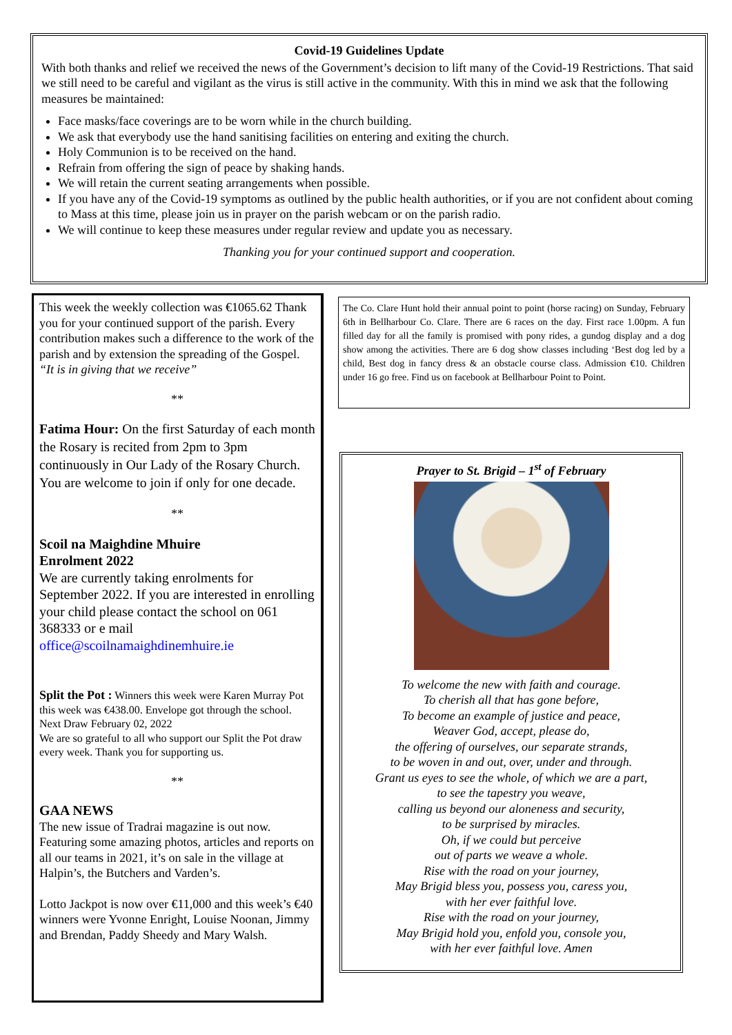Covid-19 Guidelines Update
With both thanks and relief we received the news of the Government’s decision to lift many of the Covid-19 Restrictions. That said we still need to be careful and vigilant as the virus is still active in the community. With this in mind we ask that the following measures be maintained:
Face masks/face coverings are to be worn while in the church building.
We ask that everybody use the hand sanitising facilities on entering and exiting the church.
Holy Communion is to be received on the hand.
Refrain from offering the sign of peace by shaking hands.
We will retain the current seating arrangements when possible.
If you have any of the Covid-19 symptoms as outlined by the public health authorities, or if you are not confident about coming to Mass at this time, please join us in prayer on the parish webcam or on the parish radio.
We will continue to keep these measures under regular review and update you as necessary.
Thanking you for your continued support and cooperation.
This week the weekly collection was €1065.62 Thank you for your continued support of the parish. Every contribution makes such a difference to the work of the parish and by extension the spreading of the Gospel. “It is in giving that we receive”
**
Fatima Hour: On the first Saturday of each month the Rosary is recited from 2pm to 3pm continuously in Our Lady of the Rosary Church. You are welcome to join if only for one decade.
**
Scoil na Maighdine Mhuire
Enrolment 2022
We are currently taking enrolments for September 2022. If you are interested in enrolling your child please contact the school on 061 368333 or e mail office@scoilnamaighdinemhuire.ie
Split the Pot : Winners this week were Karen Murray Pot this week was €438.00. Envelope got through the school. Next Draw February 02, 2022
We are so grateful to all who support our Split the Pot draw every week. Thank you for supporting us.
**
GAA NEWS
The new issue of Tradrai magazine is out now. Featuring some amazing photos, articles and reports on all our teams in 2021, it’s on sale in the village at Halpin’s, the Butchers and Varden’s.
Lotto Jackpot is now over €11,000 and this week’s €40 winners were Yvonne Enright, Louise Noonan, Jimmy and Brendan, Paddy Sheedy and Mary Walsh.
The Co. Clare Hunt hold their annual point to point (horse racing) on Sunday, February 6th in Bellharbour Co. Clare. There are 6 races on the day. First race 1.00pm. A fun filled day for all the family is promised with pony rides, a gundog display and a dog show among the activities. There are 6 dog show classes including ‘Best dog led by a child, Best dog in fancy dress & an obstacle course class. Admission €10. Children under 16 go free. Find us on facebook at Bellharbour Point to Point.
Prayer to St. Brigid – 1<sup>st</sup> of February
To welcome the new with faith and courage.
To cherish all that has gone before,
To become an example of justice and peace,
Weaver God, accept, please do,
the offering of ourselves, our separate strands,
to be woven in and out, over, under and through.
Grant us eyes to see the whole, of which we are a part,
to see the tapestry you weave,
calling us beyond our aloneness and security,
to be surprised by miracles.
Oh, if we could but perceive
out of parts we weave a whole.
Rise with the road on your journey,
May Brigid bless you, possess you, caress you,
with her ever faithful love.
Rise with the road on your journey,
May Brigid hold you, enfold you, console you,
with her ever faithful love. Amen